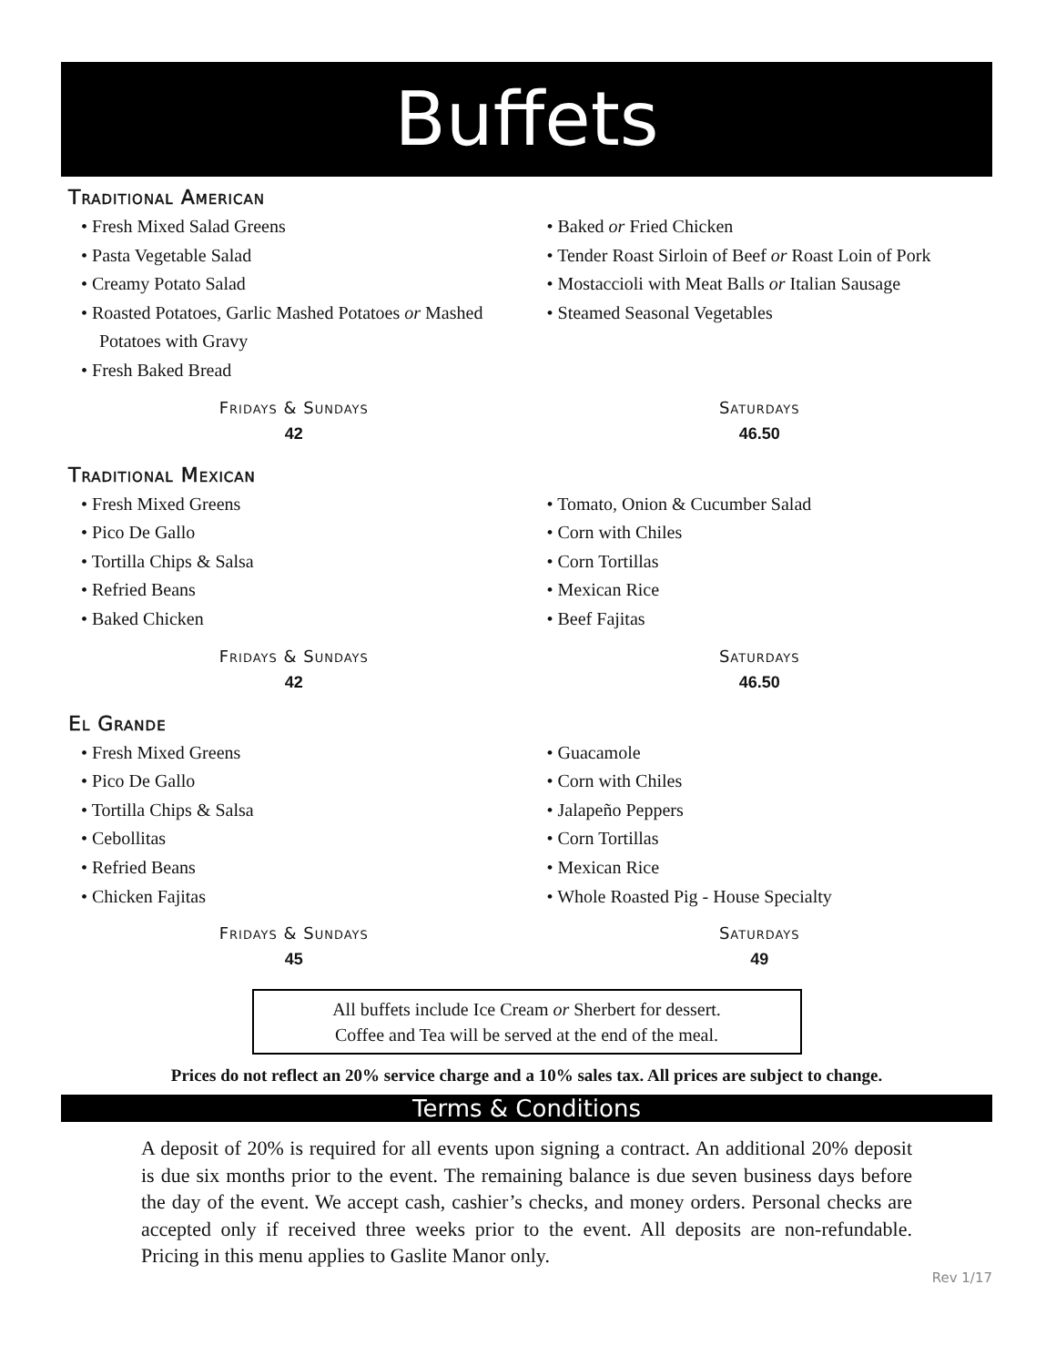Buffets
Traditional American
• Fresh Mixed Salad Greens
• Pasta Vegetable Salad
• Creamy Potato Salad
• Roasted Potatoes, Garlic Mashed Potatoes or Mashed Potatoes with Gravy
• Fresh Baked Bread
• Baked or Fried Chicken
• Tender Roast Sirloin of Beef or Roast Loin of Pork
• Mostaccioli with Meat Balls or Italian Sausage
• Steamed Seasonal Vegetables
Fridays & Sundays
42
Saturdays
46.50
Traditional Mexican
• Fresh Mixed Greens
• Pico De Gallo
• Tortilla Chips & Salsa
• Refried Beans
• Baked Chicken
• Tomato, Onion & Cucumber Salad
• Corn with Chiles
• Corn Tortillas
• Mexican Rice
• Beef Fajitas
Fridays & Sundays
42
Saturdays
46.50
El Grande
• Fresh Mixed Greens
• Pico De Gallo
• Tortilla Chips & Salsa
• Cebollitas
• Refried Beans
• Chicken Fajitas
• Guacamole
• Corn with Chiles
• Jalapeño Peppers
• Corn Tortillas
• Mexican Rice
• Whole Roasted Pig - House Specialty
Fridays & Sundays
45
Saturdays
49
All buffets include Ice Cream or Sherbert for dessert.
Coffee and Tea will be served at the end of the meal.
Prices do not reflect an 20% service charge and a 10% sales tax. All prices are subject to change.
Terms & Conditions
A deposit of 20% is required for all events upon signing a contract. An additional 20% deposit is due six months prior to the event. The remaining balance is due seven business days before the day of the event. We accept cash, cashier’s checks, and money orders. Personal checks are accepted only if received three weeks prior to the event. All deposits are non-refundable. Pricing in this menu applies to Gaslite Manor only.
Rev 1/17